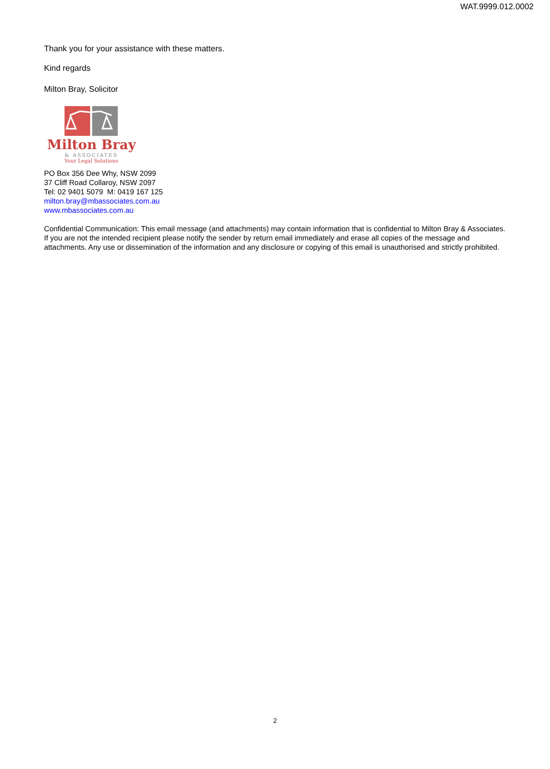WAT.9999.012.0002
Thank you for your assistance with these matters.
Kind regards
Milton Bray, Solicitor
Milton Bray
& ASSOCIATES
Your Legal Solutions
PO Box 356 Dee Why, NSW 2099
37 Cliff Road Collaroy, NSW 2097
Tel: 02 9401 5079 M: 0419 167 125
milton.bray@mbassociates.com.au
www.mbassociates.com.au
Confidential Communication: This email message (and attachments) may contain information that is confidential to Milton Bray & Associates. If you are not the intended recipient please notify the sender by return email immediately and erase all copies of the message and attachments. Any use or dissemination of the information and any disclosure or copying of this email is unauthorised and strictly prohibited.
2